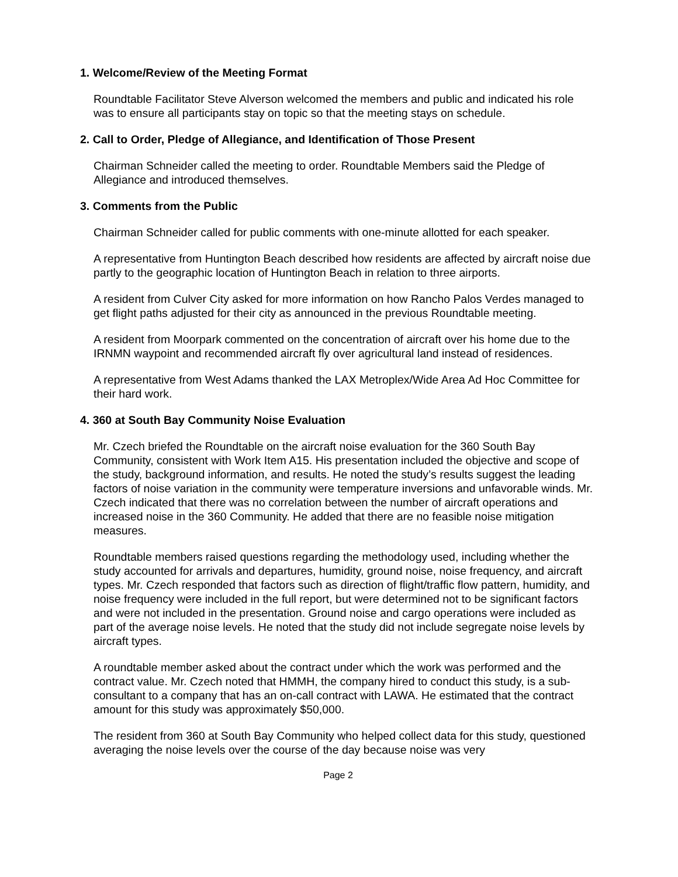1. Welcome/Review of the Meeting Format
Roundtable Facilitator Steve Alverson welcomed the members and public and indicated his role was to ensure all participants stay on topic so that the meeting stays on schedule.
2. Call to Order, Pledge of Allegiance, and Identification of Those Present
Chairman Schneider called the meeting to order. Roundtable Members said the Pledge of Allegiance and introduced themselves.
3. Comments from the Public
Chairman Schneider called for public comments with one-minute allotted for each speaker.
A representative from Huntington Beach described how residents are affected by aircraft noise due partly to the geographic location of Huntington Beach in relation to three airports.
A resident from Culver City asked for more information on how Rancho Palos Verdes managed to get flight paths adjusted for their city as announced in the previous Roundtable meeting.
A resident from Moorpark commented on the concentration of aircraft over his home due to the IRNMN waypoint and recommended aircraft fly over agricultural land instead of residences.
A representative from West Adams thanked the LAX Metroplex/Wide Area Ad Hoc Committee for their hard work.
4. 360 at South Bay Community Noise Evaluation
Mr. Czech briefed the Roundtable on the aircraft noise evaluation for the 360 South Bay Community, consistent with Work Item A15. His presentation included the objective and scope of the study, background information, and results. He noted the study’s results suggest the leading factors of noise variation in the community were temperature inversions and unfavorable winds. Mr. Czech indicated that there was no correlation between the number of aircraft operations and increased noise in the 360 Community. He added that there are no feasible noise mitigation measures.
Roundtable members raised questions regarding the methodology used, including whether the study accounted for arrivals and departures, humidity, ground noise, noise frequency, and aircraft types. Mr. Czech responded that factors such as direction of flight/traffic flow pattern, humidity, and noise frequency were included in the full report, but were determined not to be significant factors and were not included in the presentation. Ground noise and cargo operations were included as part of the average noise levels. He noted that the study did not include segregate noise levels by aircraft types.
A roundtable member asked about the contract under which the work was performed and the contract value. Mr. Czech noted that HMMH, the company hired to conduct this study, is a sub-consultant to a company that has an on-call contract with LAWA. He estimated that the contract amount for this study was approximately $50,000.
The resident from 360 at South Bay Community who helped collect data for this study, questioned averaging the noise levels over the course of the day because noise was very
Page 2